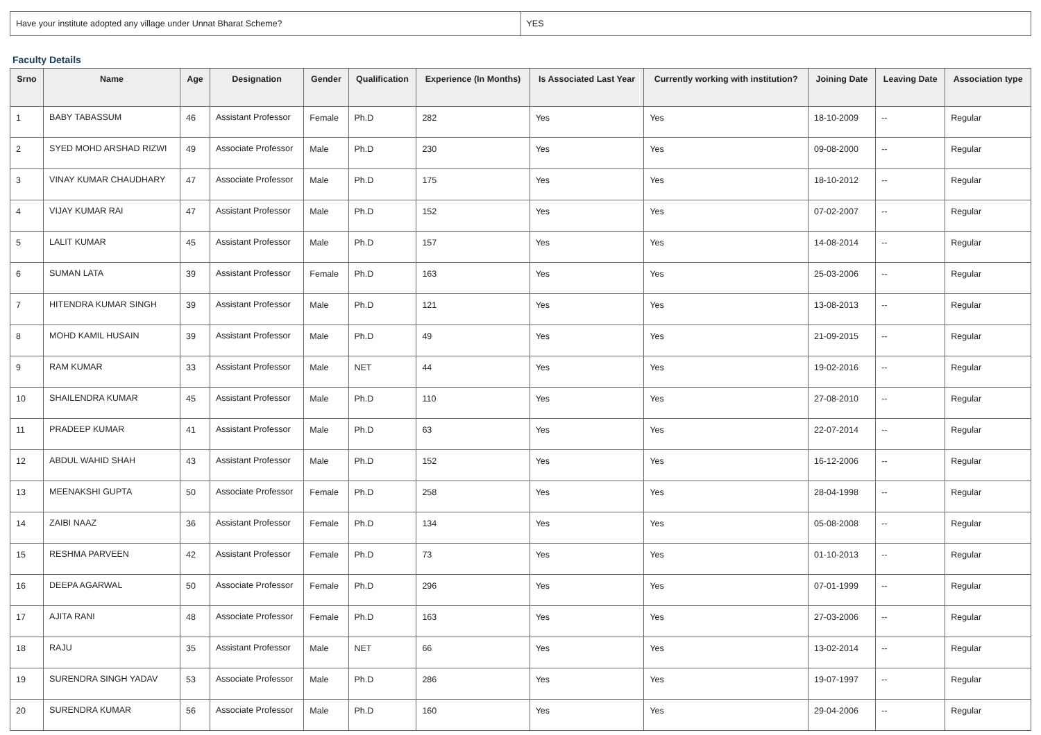| Have your institute adopted any village under Unnat Bharat Scheme? | YES |
Faculty Details
| Srno | Name | Age | Designation | Gender | Qualification | Experience (In Months) | Is Associated Last Year | Currently working with institution? | Joining Date | Leaving Date | Association type |
| --- | --- | --- | --- | --- | --- | --- | --- | --- | --- | --- | --- |
| 1 | BABY TABASSUM | 46 | Assistant Professor | Female | Ph.D | 282 | Yes | Yes | 18-10-2009 | -- | Regular |
| 2 | SYED MOHD ARSHAD RIZWI | 49 | Associate Professor | Male | Ph.D | 230 | Yes | Yes | 09-08-2000 | -- | Regular |
| 3 | VINAY KUMAR CHAUDHARY | 47 | Associate Professor | Male | Ph.D | 175 | Yes | Yes | 18-10-2012 | -- | Regular |
| 4 | VIJAY KUMAR RAI | 47 | Assistant Professor | Male | Ph.D | 152 | Yes | Yes | 07-02-2007 | -- | Regular |
| 5 | LALIT KUMAR | 45 | Assistant Professor | Male | Ph.D | 157 | Yes | Yes | 14-08-2014 | -- | Regular |
| 6 | SUMAN LATA | 39 | Assistant Professor | Female | Ph.D | 163 | Yes | Yes | 25-03-2006 | -- | Regular |
| 7 | HITENDRA KUMAR SINGH | 39 | Assistant Professor | Male | Ph.D | 121 | Yes | Yes | 13-08-2013 | -- | Regular |
| 8 | MOHD KAMIL HUSAIN | 39 | Assistant Professor | Male | Ph.D | 49 | Yes | Yes | 21-09-2015 | -- | Regular |
| 9 | RAM KUMAR | 33 | Assistant Professor | Male | NET | 44 | Yes | Yes | 19-02-2016 | -- | Regular |
| 10 | SHAILENDRA KUMAR | 45 | Assistant Professor | Male | Ph.D | 110 | Yes | Yes | 27-08-2010 | -- | Regular |
| 11 | PRADEEP KUMAR | 41 | Assistant Professor | Male | Ph.D | 63 | Yes | Yes | 22-07-2014 | -- | Regular |
| 12 | ABDUL WAHID SHAH | 43 | Assistant Professor | Male | Ph.D | 152 | Yes | Yes | 16-12-2006 | -- | Regular |
| 13 | MEENAKSHI GUPTA | 50 | Associate Professor | Female | Ph.D | 258 | Yes | Yes | 28-04-1998 | -- | Regular |
| 14 | ZAIBI NAAZ | 36 | Assistant Professor | Female | Ph.D | 134 | Yes | Yes | 05-08-2008 | -- | Regular |
| 15 | RESHMA PARVEEN | 42 | Assistant Professor | Female | Ph.D | 73 | Yes | Yes | 01-10-2013 | -- | Regular |
| 16 | DEEPA AGARWAL | 50 | Associate Professor | Female | Ph.D | 296 | Yes | Yes | 07-01-1999 | -- | Regular |
| 17 | AJITA RANI | 48 | Associate Professor | Female | Ph.D | 163 | Yes | Yes | 27-03-2006 | -- | Regular |
| 18 | RAJU | 35 | Assistant Professor | Male | NET | 66 | Yes | Yes | 13-02-2014 | -- | Regular |
| 19 | SURENDRA SINGH YADAV | 53 | Associate Professor | Male | Ph.D | 286 | Yes | Yes | 19-07-1997 | -- | Regular |
| 20 | SURENDRA KUMAR | 56 | Associate Professor | Male | Ph.D | 160 | Yes | Yes | 29-04-2006 | -- | Regular |